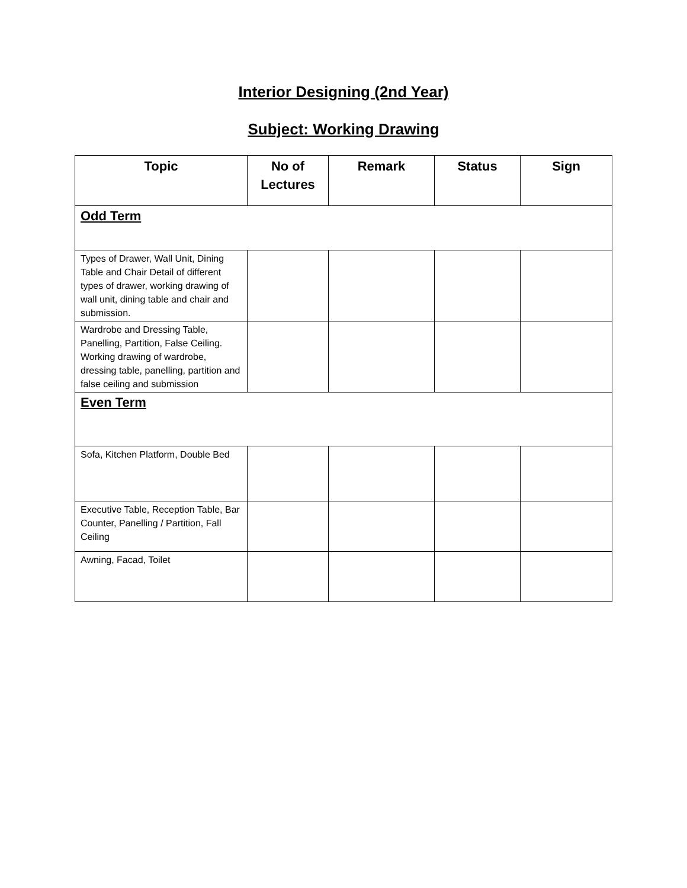Interior Designing (2nd Year)
Subject: Working Drawing
| Topic | No of Lectures | Remark | Status | Sign |
| --- | --- | --- | --- | --- |
| Odd Term | | | | |
| Types of Drawer, Wall Unit, Dining Table and Chair Detail of different types of drawer, working drawing of wall unit, dining table and chair and submission. | | | | |
| Wardrobe and Dressing Table, Panelling, Partition, False Ceiling. Working drawing of wardrobe, dressing table, panelling, partition and false ceiling and submission | | | | |
| Even Term | | | | |
| Sofa, Kitchen Platform, Double Bed | | | | |
| Executive Table, Reception Table, Bar Counter, Panelling / Partition, Fall Ceiling | | | | |
| Awning, Facad, Toilet | | | | |